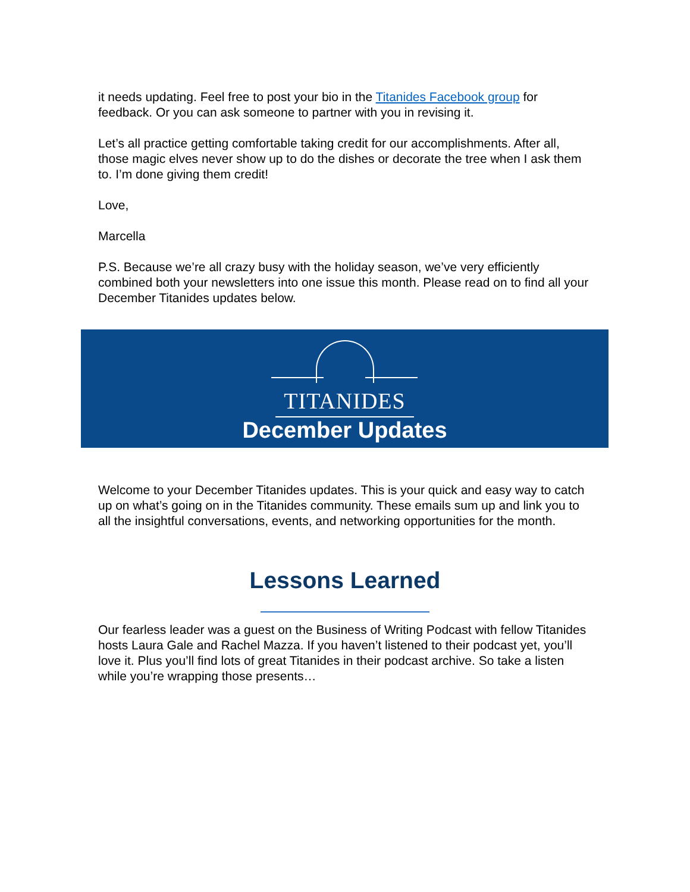it needs updating. Feel free to post your bio in the Titanides Facebook group for feedback. Or you can ask someone to partner with you in revising it.
Let’s all practice getting comfortable taking credit for our accomplishments. After all, those magic elves never show up to do the dishes or decorate the tree when I ask them to. I’m done giving them credit!
Love,
Marcella
P.S. Because we’re all crazy busy with the holiday season, we’ve very efficiently combined both your newsletters into one issue this month. Please read on to find all your December Titanides updates below.
TITANIDES
December Updates
Welcome to your December Titanides updates. This is your quick and easy way to catch up on what’s going on in the Titanides community. These emails sum up and link you to all the insightful conversations, events, and networking opportunities for the month.
Lessons Learned
Our fearless leader was a guest on the Business of Writing Podcast with fellow Titanides hosts Laura Gale and Rachel Mazza. If you haven’t listened to their podcast yet, you’ll love it. Plus you’ll find lots of great Titanides in their podcast archive. So take a listen while you’re wrapping those presents…